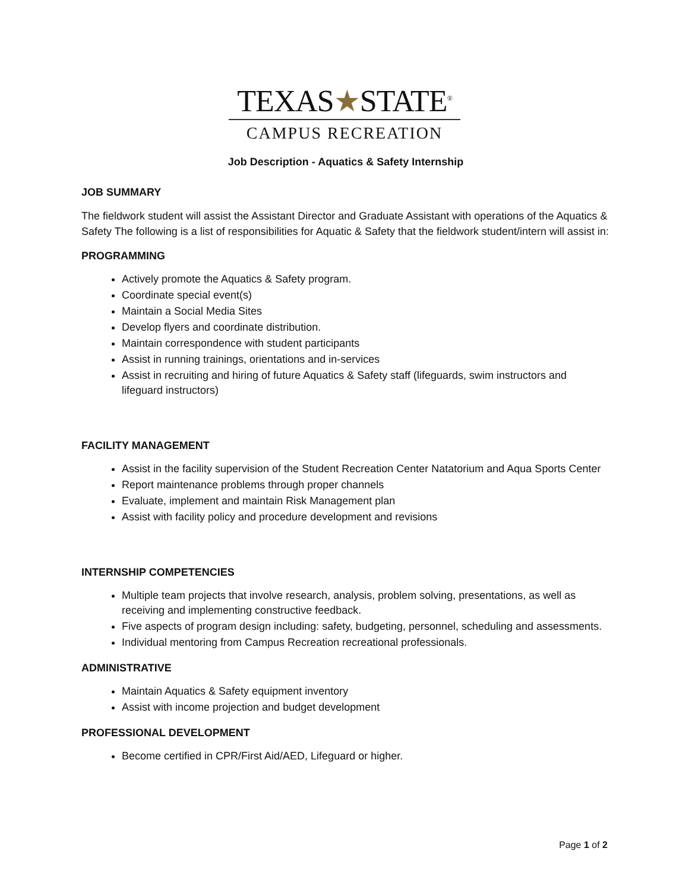TEXAS★STATE<sup>®</sup>
CAMPUS RECREATION
Job Description - Aquatics & Safety Internship
JOB SUMMARY
The fieldwork student will assist the Assistant Director and Graduate Assistant with operations of the Aquatics & Safety The following is a list of responsibilities for Aquatic & Safety that the fieldwork student/intern will assist in:
PROGRAMMING
Actively promote the Aquatics & Safety program.
Coordinate special event(s)
Maintain a Social Media Sites
Develop flyers and coordinate distribution.
Maintain correspondence with student participants
Assist in running trainings, orientations and in-services
Assist in recruiting and hiring of future Aquatics & Safety staff (lifeguards, swim instructors and lifeguard instructors)
FACILITY MANAGEMENT
Assist in the facility supervision of the Student Recreation Center Natatorium and Aqua Sports Center
Report maintenance problems through proper channels
Evaluate, implement and maintain Risk Management plan
Assist with facility policy and procedure development and revisions
INTERNSHIP COMPETENCIES
Multiple team projects that involve research, analysis, problem solving, presentations, as well as receiving and implementing constructive feedback.
Five aspects of program design including: safety, budgeting, personnel, scheduling and assessments.
Individual mentoring from Campus Recreation recreational professionals.
ADMINISTRATIVE
Maintain Aquatics & Safety equipment inventory
Assist with income projection and budget development
PROFESSIONAL DEVELOPMENT
Become certified in CPR/First Aid/AED, Lifeguard or higher.
Page 1 of 2